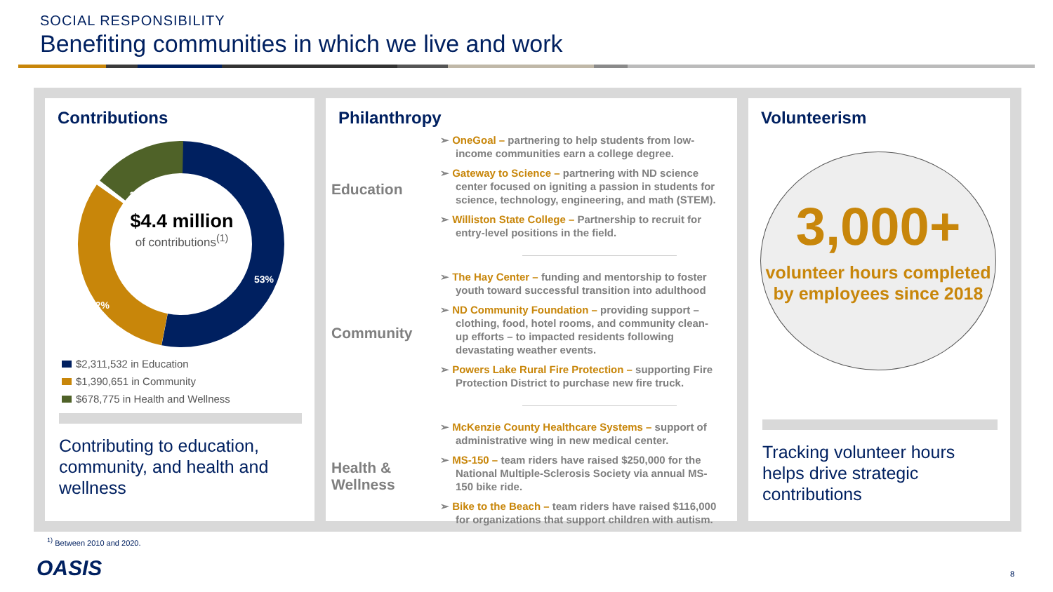SOCIAL RESPONSIBILITY
Benefiting communities in which we live and work
Contributions
$4.4 million
of contributions<sup>(1)</sup>
15%
32%
53%
$2,311,532 in Education
$1,390,651 in Community
$678,775 in Health and Wellness
Contributing to education, community, and health and wellness
Philanthropy
Education
➢ OneGoal – partnering to help students from low-income communities earn a college degree.
➢ Gateway to Science – partnering with ND science center focused on igniting a passion in students for science, technology, engineering, and math (STEM).
➢ Williston State College – Partnership to recruit for entry-level positions in the field.
Community
➢ The Hay Center – funding and mentorship to foster youth toward successful transition into adulthood
➢ ND Community Foundation – providing support – clothing, food, hotel rooms, and community clean-up efforts – to impacted residents following devastating weather events.
➢ Powers Lake Rural Fire Protection – supporting Fire Protection District to purchase new fire truck.
Health & Wellness
➢ McKenzie County Healthcare Systems – support of administrative wing in new medical center.
➢ MS-150 – team riders have raised $250,000 for the National Multiple-Sclerosis Society via annual MS-150 bike ride.
➢ Bike to the Beach – team riders have raised $116,000 for organizations that support children with autism.
Volunteerism
3,000+
volunteer hours completed by employees since 2018
Tracking volunteer hours helps drive strategic contributions
<sup>1)</sup> Between 2010 and 2020.
OASIS 8